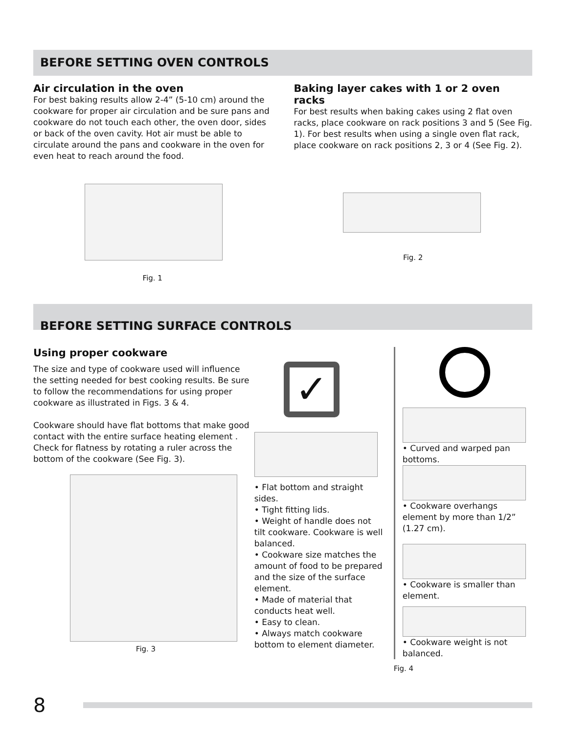BEFORE SETTING OVEN CONTROLS
Air circulation in the oven
For best baking results allow 2-4” (5-10 cm) around the cookware for proper air circulation and be sure pans and cookware do not touch each other, the oven door, sides or back of the oven cavity. Hot air must be able to circulate around the pans and cookware in the oven for even heat to reach around the food.
Fig. 1
Baking layer cakes with 1 or 2 oven racks
For best results when baking cakes using 2 flat oven racks, place cookware on rack positions 3 and 5 (See Fig. 1). For best results when using a single oven flat rack, place cookware on rack positions 2, 3 or 4 (See Fig. 2).
Fig. 2
BEFORE SETTING SURFACE CONTROLS
Using proper cookware
The size and type of cookware used will influence the setting needed for best cooking results. Be sure to follow the recommendations for using proper cookware as illustrated in Figs. 3 & 4.
Cookware should have flat bottoms that make good contact with the entire surface heating element . Check for flatness by rotating a ruler across the bottom of the cookware (See Fig. 3).
Fig. 3
✓
• Flat bottom and straight sides.
• Tight fitting lids.
• Weight of handle does not tilt cookware. Cookware is well balanced.
• Cookware size matches the amount of food to be prepared and the size of the surface element.
• Made of material that conducts heat well.
• Easy to clean.
• Always match cookware bottom to element diameter.
• Curved and warped pan bottoms.
• Cookware overhangs element by more than 1/2” (1.27 cm).
• Cookware is smaller than element.
• Cookware weight is not balanced.
Fig. 4
8